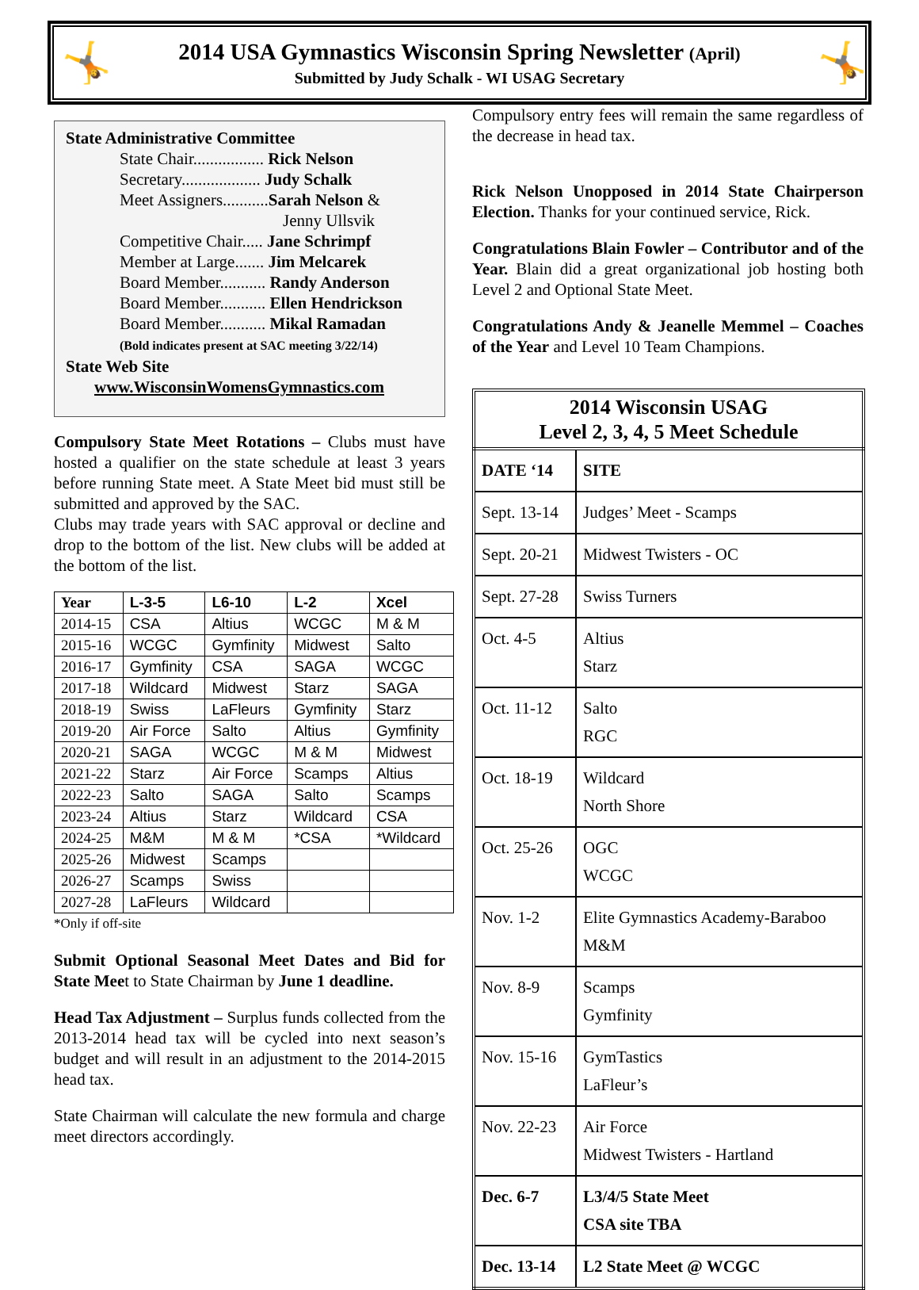🤸
2014 USA Gymnastics Wisconsin Spring Newsletter (April)
Submitted by Judy Schalk - WI USAG Secretary
🤸
State Administrative Committee
State Chair................. Rick Nelson
Secretary................... Judy Schalk
Meet Assigners...........Sarah Nelson &
Jenny Ullsvik
Competitive Chair..... Jane Schrimpf
Member at Large....... Jim Melcarek
Board Member........... Randy Anderson
Board Member........... Ellen Hendrickson
Board Member........... Mikal Ramadan
(Bold indicates present at SAC meeting 3/22/14)
State Web Site
www.WisconsinWomensGymnastics.com
Compulsory State Meet Rotations – Clubs must have hosted a qualifier on the state schedule at least 3 years before running State meet. A State Meet bid must still be submitted and approved by the SAC.
Clubs may trade years with SAC approval or decline and drop to the bottom of the list. New clubs will be added at the bottom of the list.
| Year | L-3-5 | L6-10 | L-2 | Xcel |
| --- | --- | --- | --- | --- |
| 2014-15 | CSA | Altius | WCGC | M & M |
| 2015-16 | WCGC | Gymfinity | Midwest | Salto |
| 2016-17 | Gymfinity | CSA | SAGA | WCGC |
| 2017-18 | Wildcard | Midwest | Starz | SAGA |
| 2018-19 | Swiss | LaFleurs | Gymfinity | Starz |
| 2019-20 | Air Force | Salto | Altius | Gymfinity |
| 2020-21 | SAGA | WCGC | M & M | Midwest |
| 2021-22 | Starz | Air Force | Scamps | Altius |
| 2022-23 | Salto | SAGA | Salto | Scamps |
| 2023-24 | Altius | Starz | Wildcard | CSA |
| 2024-25 | M&M | M & M | *CSA | *Wildcard |
| 2025-26 | Midwest | Scamps | | |
| 2026-27 | Scamps | Swiss | | |
| 2027-28 | LaFleurs | Wildcard | | |
*Only if off-site
Submit Optional Seasonal Meet Dates and Bid for State Meet to State Chairman by June 1 deadline.
Head Tax Adjustment – Surplus funds collected from the 2013-2014 head tax will be cycled into next season’s budget and will result in an adjustment to the 2014-2015 head tax.
State Chairman will calculate the new formula and charge meet directors accordingly.
Compulsory entry fees will remain the same regardless of the decrease in head tax.
Rick Nelson Unopposed in 2014 State Chairperson Election. Thanks for your continued service, Rick.
Congratulations Blain Fowler – Contributor and of the Year. Blain did a great organizational job hosting both Level 2 and Optional State Meet.
Congratulations Andy & Jeanelle Memmel – Coaches of the Year and Level 10 Team Champions.
2014 Wisconsin USAG Level 2, 3, 4, 5 Meet Schedule
| DATE ‘14 | SITE |
| --- | --- |
| Sept. 13-14 | Judges’ Meet - Scamps |
| Sept. 20-21 | Midwest Twisters - OC |
| Sept. 27-28 | Swiss Turners |
| Oct. 4-5 | Altius Starz |
| Oct. 11-12 | Salto RGC |
| Oct. 18-19 | Wildcard North Shore |
| Oct. 25-26 | OGC WCGC |
| Nov. 1-2 | Elite Gymnastics Academy-Baraboo M&M |
| Nov. 8-9 | Scamps Gymfinity |
| Nov. 15-16 | GymTastics LaFleur’s |
| Nov. 22-23 | Air Force Midwest Twisters - Hartland |
| Dec. 6-7 | L3/4/5 State Meet CSA site TBA |
| Dec. 13-14 | L2 State Meet @ WCGC |